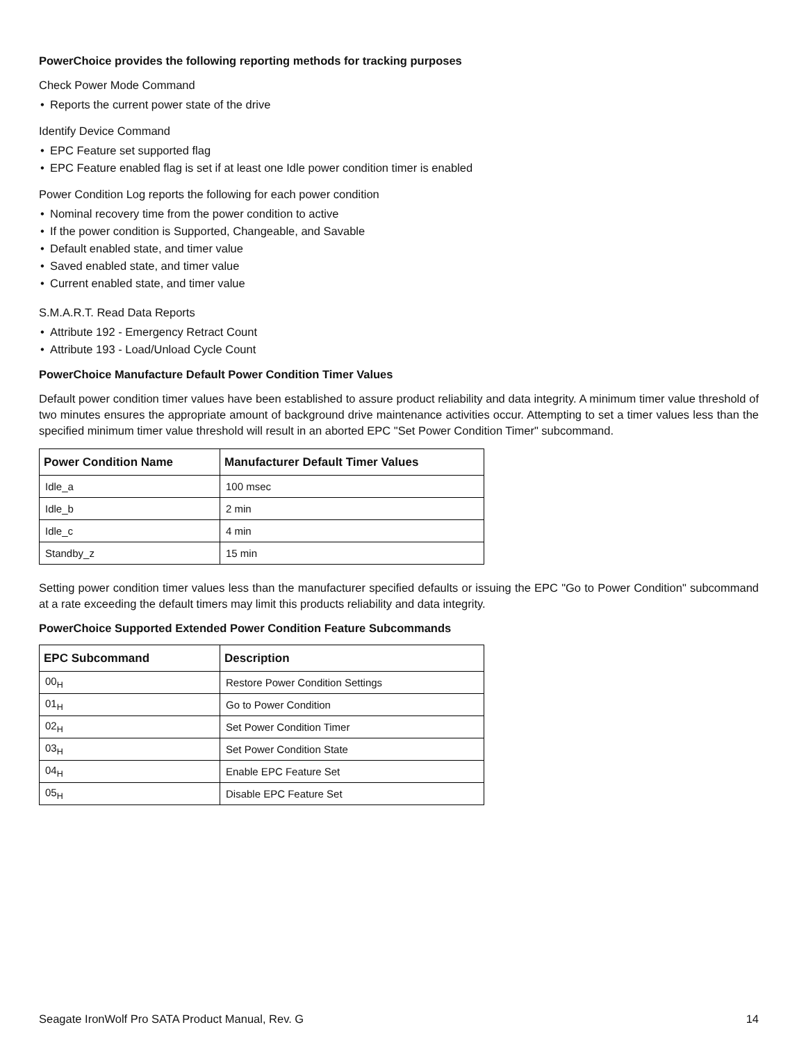PowerChoice provides the following reporting methods for tracking purposes
Check Power Mode Command
• Reports the current power state of the drive
Identify Device Command
• EPC Feature set supported flag
• EPC Feature enabled flag is set if at least one Idle power condition timer is enabled
Power Condition Log reports the following for each power condition
• Nominal recovery time from the power condition to active
• If the power condition is Supported, Changeable, and Savable
• Default enabled state, and timer value
• Saved enabled state, and timer value
• Current enabled state, and timer value
S.M.A.R.T. Read Data Reports
• Attribute 192 - Emergency Retract Count
• Attribute 193 - Load/Unload Cycle Count
PowerChoice Manufacture Default Power Condition Timer Values
Default power condition timer values have been established to assure product reliability and data integrity. A minimum timer value threshold of two minutes ensures the appropriate amount of background drive maintenance activities occur. Attempting to set a timer values less than the specified minimum timer value threshold will result in an aborted EPC "Set Power Condition Timer" subcommand.
| Power Condition Name | Manufacturer Default Timer Values |
| --- | --- |
| Idle_a | 100 msec |
| Idle_b | 2 min |
| Idle_c | 4 min |
| Standby_z | 15 min |
Setting power condition timer values less than the manufacturer specified defaults or issuing the EPC "Go to Power Condition" subcommand at a rate exceeding the default timers may limit this products reliability and data integrity.
PowerChoice Supported Extended Power Condition Feature Subcommands
| EPC Subcommand | Description |
| --- | --- |
| 00<sub>H</sub> | Restore Power Condition Settings |
| 01<sub>H</sub> | Go to Power Condition |
| 02<sub>H</sub> | Set Power Condition Timer |
| 03<sub>H</sub> | Set Power Condition State |
| 04<sub>H</sub> | Enable EPC Feature Set |
| 05<sub>H</sub> | Disable EPC Feature Set |
Seagate IronWolf Pro SATA Product Manual, Rev. G 14